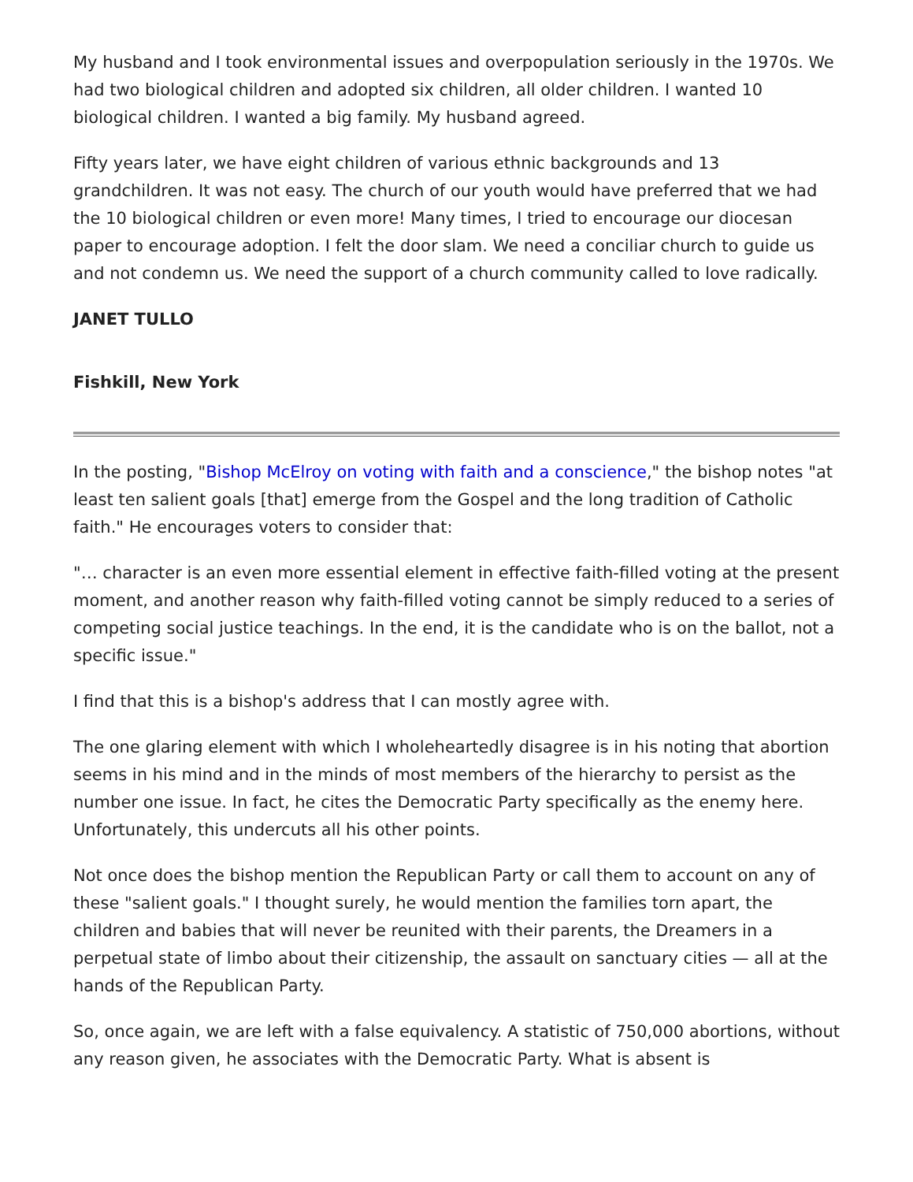My husband and I took environmental issues and overpopulation seriously in the 1970s. We had two biological children and adopted six children, all older children. I wanted 10 biological children. I wanted a big family. My husband agreed.
Fifty years later, we have eight children of various ethnic backgrounds and 13 grandchildren. It was not easy. The church of our youth would have preferred that we had the 10 biological children or even more! Many times, I tried to encourage our diocesan paper to encourage adoption. I felt the door slam. We need a conciliar church to guide us and not condemn us. We need the support of a church community called to love radically.
JANET TULLO
Fishkill, New York
In the posting, "Bishop McElroy on voting with faith and a conscience," the bishop notes "at least ten salient goals [that] emerge from the Gospel and the long tradition of Catholic faith." He encourages voters to consider that:
"… character is an even more essential element in effective faith-filled voting at the present moment, and another reason why faith-filled voting cannot be simply reduced to a series of competing social justice teachings. In the end, it is the candidate who is on the ballot, not a specific issue."
I find that this is a bishop's address that I can mostly agree with.
The one glaring element with which I wholeheartedly disagree is in his noting that abortion seems in his mind and in the minds of most members of the hierarchy to persist as the number one issue. In fact, he cites the Democratic Party specifically as the enemy here. Unfortunately, this undercuts all his other points.
Not once does the bishop mention the Republican Party or call them to account on any of these "salient goals." I thought surely, he would mention the families torn apart, the children and babies that will never be reunited with their parents, the Dreamers in a perpetual state of limbo about their citizenship, the assault on sanctuary cities — all at the hands of the Republican Party.
So, once again, we are left with a false equivalency. A statistic of 750,000 abortions, without any reason given, he associates with the Democratic Party. What is absent is